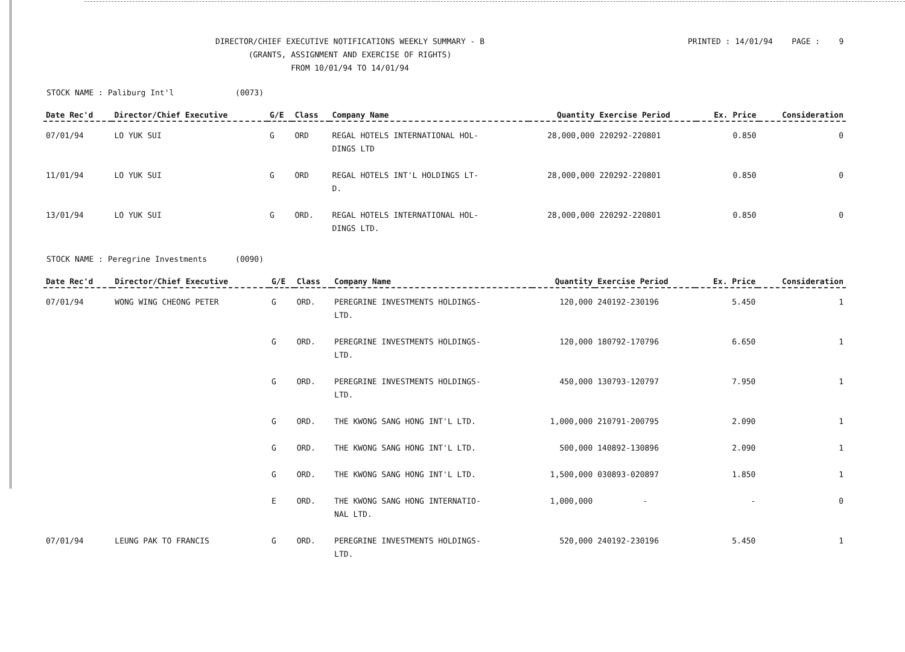DIRECTOR/CHIEF EXECUTIVE NOTIFICATIONS WEEKLY SUMMARY - B
(GRANTS, ASSIGNMENT AND EXERCISE OF RIGHTS)
FROM 10/01/94 TO 14/01/94
PRINTED : 14/01/94 PAGE : 9
STOCK NAME : Paliburg Int'l (0073)
| Date Rec'd | Director/Chief Executive | G/E | Class | Company Name | Quantity | Exercise Period | Ex. Price | Consideration |
| --- | --- | --- | --- | --- | --- | --- | --- | --- |
| 07/01/94 | LO YUK SUI | G | ORD | REGAL HOTELS INTERNATIONAL HOL- DINGS LTD | 28,000,000 | 220292-220801 | 0.850 | 0 |
| 11/01/94 | LO YUK SUI | G | ORD | REGAL HOTELS INT'L HOLDINGS LT- D. | 28,000,000 | 220292-220801 | 0.850 | 0 |
| 13/01/94 | LO YUK SUI | G | ORD. | REGAL HOTELS INTERNATIONAL HOL- DINGS LTD. | 28,000,000 | 220292-220801 | 0.850 | 0 |
STOCK NAME : Peregrine Investments (0090)
| Date Rec'd | Director/Chief Executive | G/E | Class | Company Name | Quantity | Exercise Period | Ex. Price | Consideration |
| --- | --- | --- | --- | --- | --- | --- | --- | --- |
| 07/01/94 | WONG WING CHEONG PETER | G | ORD. | PEREGRINE INVESTMENTS HOLDINGS- LTD. | 120,000 | 240192-230196 | 5.450 | 1 |
| | | G | ORD. | PEREGRINE INVESTMENTS HOLDINGS- LTD. | 120,000 | 180792-170796 | 6.650 | 1 |
| | | G | ORD. | PEREGRINE INVESTMENTS HOLDINGS- LTD. | 450,000 | 130793-120797 | 7.950 | 1 |
| | | G | ORD. | THE KWONG SANG HONG INT'L LTD. | 1,000,000 | 210791-200795 | 2.090 | 1 |
| | | G | ORD. | THE KWONG SANG HONG INT'L LTD. | 500,000 | 140892-130896 | 2.090 | 1 |
| | | G | ORD. | THE KWONG SANG HONG INT'L LTD. | 1,500,000 | 030893-020897 | 1.850 | 1 |
| | | E | ORD. | THE KWONG SANG HONG INTERNATIO- NAL LTD. | 1,000,000 | - | - | 0 |
| 07/01/94 | LEUNG PAK TO FRANCIS | G | ORD. | PEREGRINE INVESTMENTS HOLDINGS- LTD. | 520,000 | 240192-230196 | 5.450 | 1 |